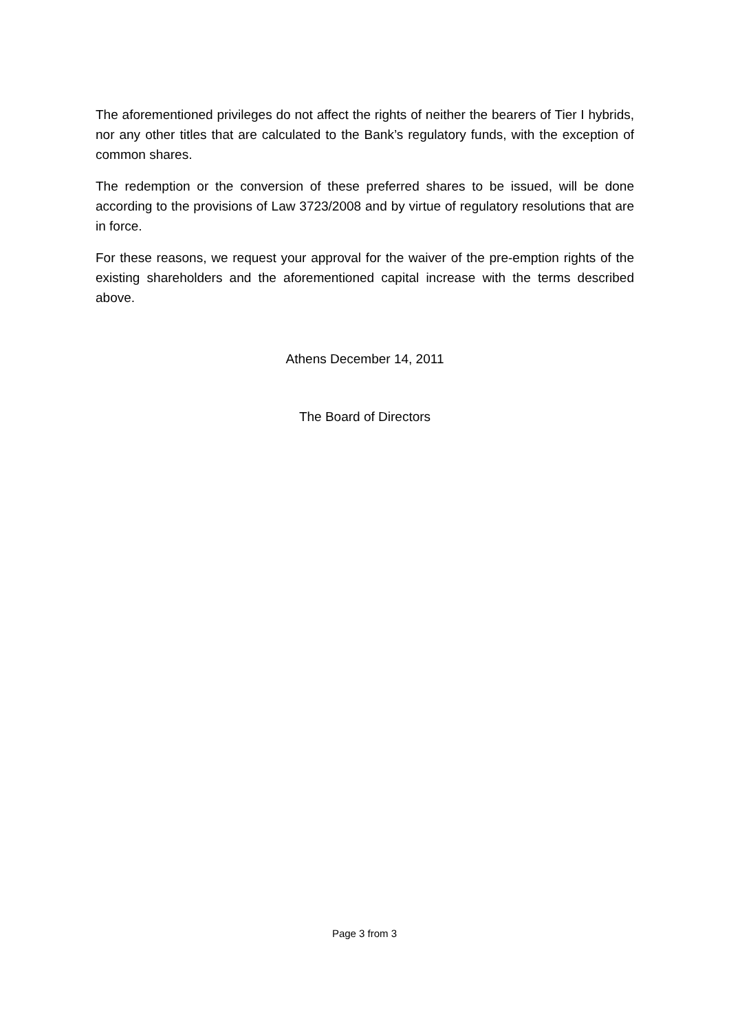The aforementioned privileges do not affect the rights of neither the bearers of Tier I hybrids, nor any other titles that are calculated to the Bank’s regulatory funds, with the exception of common shares.
The redemption or the conversion of these preferred shares to be issued, will be done according to the provisions of Law 3723/2008 and by virtue of regulatory resolutions that are in force.
For these reasons, we request your approval for the waiver of the pre-emption rights of the existing shareholders and the aforementioned capital increase with the terms described above.
Athens December 14, 2011
The Board of Directors
Page 3 from 3